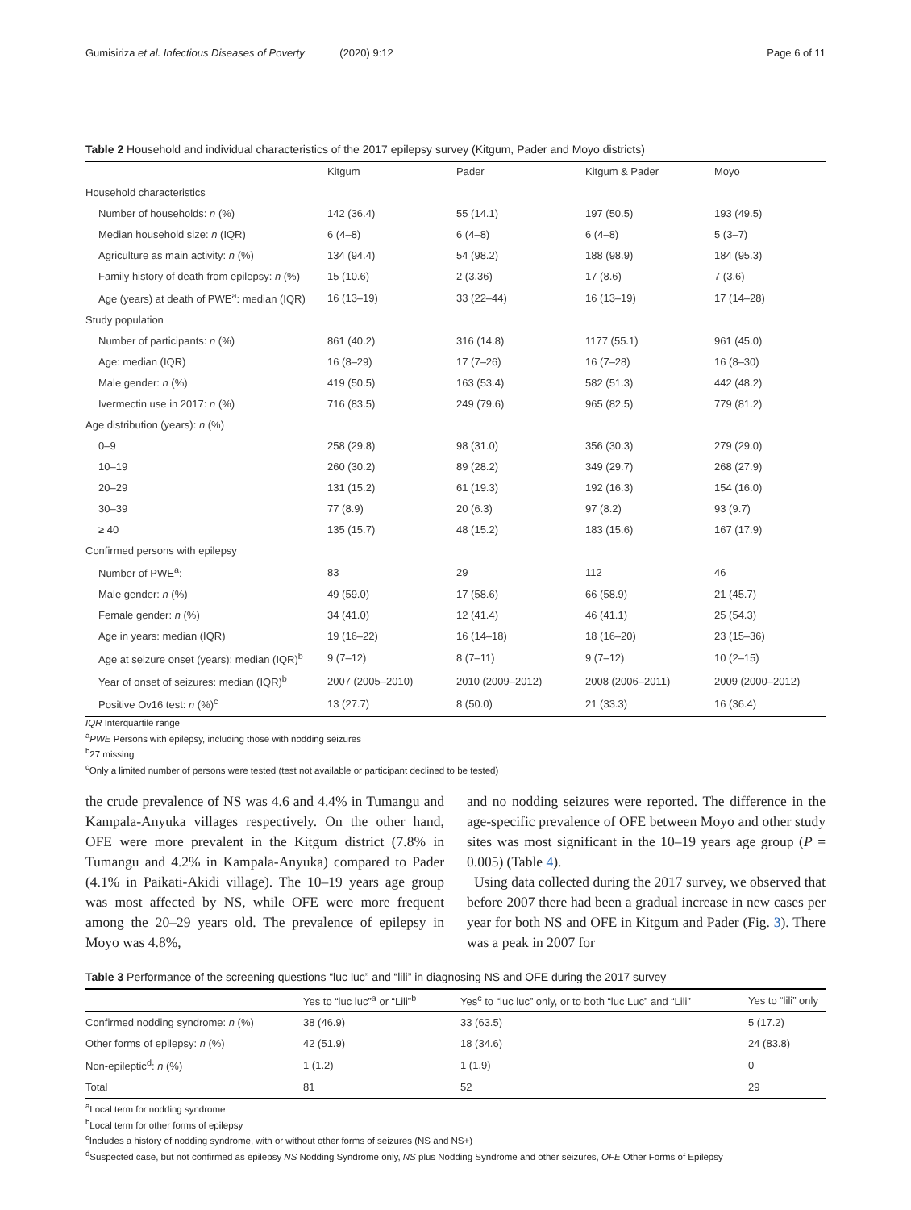Gumisiriza et al. Infectious Diseases of Poverty (2020) 9:12
Page 6 of 11
Table 2 Household and individual characteristics of the 2017 epilepsy survey (Kitgum, Pader and Moyo districts)
| | Kitgum | Pader | Kitgum & Pader | Moyo |
| --- | --- | --- | --- | --- |
| Household characteristics | | | | |
| Number of households: n (%) | 142 (36.4) | 55 (14.1) | 197 (50.5) | 193 (49.5) |
| Median household size: n (IQR) | 6 (4–8) | 6 (4–8) | 6 (4–8) | 5 (3–7) |
| Agriculture as main activity: n (%) | 134 (94.4) | 54 (98.2) | 188 (98.9) | 184 (95.3) |
| Family history of death from epilepsy: n (%) | 15 (10.6) | 2 (3.36) | 17 (8.6) | 7 (3.6) |
| Age (years) at death of PWE<sup>a</sup>: median (IQR) | 16 (13–19) | 33 (22–44) | 16 (13–19) | 17 (14–28) |
| Study population | | | | |
| Number of participants: n (%) | 861 (40.2) | 316 (14.8) | 1177 (55.1) | 961 (45.0) |
| Age: median (IQR) | 16 (8–29) | 17 (7–26) | 16 (7–28) | 16 (8–30) |
| Male gender: n (%) | 419 (50.5) | 163 (53.4) | 582 (51.3) | 442 (48.2) |
| Ivermectin use in 2017: n (%) | 716 (83.5) | 249 (79.6) | 965 (82.5) | 779 (81.2) |
| Age distribution (years): n (%) | | | | |
| 0–9 | 258 (29.8) | 98 (31.0) | 356 (30.3) | 279 (29.0) |
| 10–19 | 260 (30.2) | 89 (28.2) | 349 (29.7) | 268 (27.9) |
| 20–29 | 131 (15.2) | 61 (19.3) | 192 (16.3) | 154 (16.0) |
| 30–39 | 77 (8.9) | 20 (6.3) | 97 (8.2) | 93 (9.7) |
| ≥ 40 | 135 (15.7) | 48 (15.2) | 183 (15.6) | 167 (17.9) |
| Confirmed persons with epilepsy | | | | |
| Number of PWE<sup>a</sup>: | 83 | 29 | 112 | 46 |
| Male gender: n (%) | 49 (59.0) | 17 (58.6) | 66 (58.9) | 21 (45.7) |
| Female gender: n (%) | 34 (41.0) | 12 (41.4) | 46 (41.1) | 25 (54.3) |
| Age in years: median (IQR) | 19 (16–22) | 16 (14–18) | 18 (16–20) | 23 (15–36) |
| Age at seizure onset (years): median (IQR)<sup>b</sup> | 9 (7–12) | 8 (7–11) | 9 (7–12) | 10 (2–15) |
| Year of onset of seizures: median (IQR)<sup>b</sup> | 2007 (2005–2010) | 2010 (2009–2012) | 2008 (2006–2011) | 2009 (2000–2012) |
| Positive Ov16 test: n (%)<sup>c</sup> | 13 (27.7) | 8 (50.0) | 21 (33.3) | 16 (36.4) |
IQR Interquartile range
<sup>a</sup> PWE Persons with epilepsy, including those with nodding seizures
<sup>b</sup> 27 missing
<sup>c</sup> Only a limited number of persons were tested (test not available or participant declined to be tested)
the crude prevalence of NS was 4.6 and 4.4% in Tumangu and Kampala-Anyuka villages respectively. On the other hand, OFE were more prevalent in the Kitgum district (7.8% in Tumangu and 4.2% in Kampala-Anyuka) compared to Pader (4.1% in Paikati-Akidi village). The 10–19 years age group was most affected by NS, while OFE were more frequent among the 20–29 years old. The prevalence of epilepsy in Moyo was 4.8%,
and no nodding seizures were reported. The difference in the age-specific prevalence of OFE between Moyo and other study sites was most significant in the 10–19 years age group (P = 0.005) (Table 4).
Using data collected during the 2017 survey, we observed that before 2007 there had been a gradual increase in new cases per year for both NS and OFE in Kitgum and Pader (Fig. 3). There was a peak in 2007 for
Table 3 Performance of the screening questions “luc luc” and “lili” in diagnosing NS and OFE during the 2017 survey
| | Yes to “luc luc”<sup>a</sup> or “Lili”<sup>b</sup> | Yes<sup>c</sup> to “luc luc” only, or to both “luc Luc” and “Lili” | Yes to “lili” only |
| --- | --- | --- | --- |
| Confirmed nodding syndrome: n (%) | 38 (46.9) | 33 (63.5) | 5 (17.2) |
| Other forms of epilepsy: n (%) | 42 (51.9) | 18 (34.6) | 24 (83.8) |
| Non-epileptic<sup>d</sup>: n (%) | 1 (1.2) | 1 (1.9) | 0 |
| Total | 81 | 52 | 29 |
<sup>a</sup> Local term for nodding syndrome
<sup>b</sup> Local term for other forms of epilepsy
<sup>c</sup> Includes a history of nodding syndrome, with or without other forms of seizures (NS and NS+)
<sup>d</sup> Suspected case, but not confirmed as epilepsy NS Nodding Syndrome only, NS plus Nodding Syndrome and other seizures, OFE Other Forms of Epilepsy